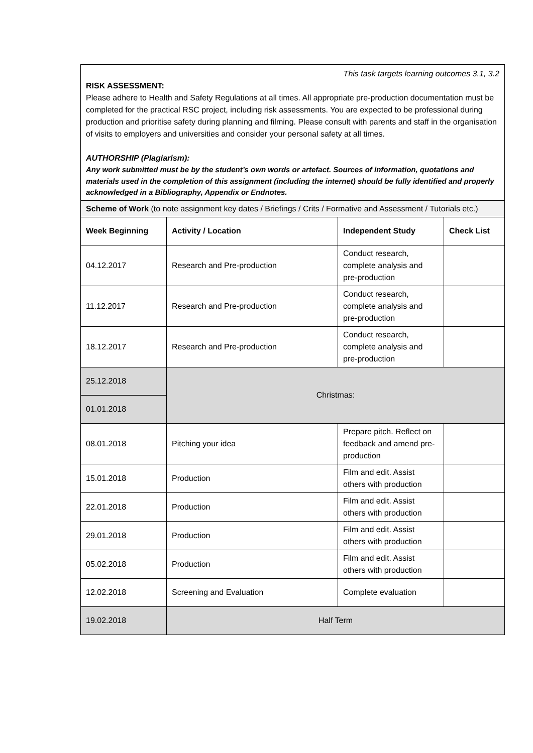| This task targets learning outcomes 3.1, 3.2 RISK ASSESSMENT: Please adhere to Health and Safety Regulations at all times. All appropriate pre-production documentation must be completed for the practical RSC project, including risk assessments. You are expected to be professional during production and prioritise safety during planning and filming. Please consult with parents and staff in the organisation of visits to employers and universities and consider your personal safety at all times. AUTHORSHIP (Plagiarism): Any work submitted must be by the student’s own words or artefact. Sources of information, quotations and materials used in the completion of this assignment (including the internet) should be fully identified and properly acknowledged in a Bibliography, Appendix or Endnotes. | | | |
| Scheme of Work (to note assignment key dates / Briefings / Crits / Formative and Assessment / Tutorials etc.) | | | |
| Week Beginning | Activity / Location | Independent Study | Check List |
| 04.12.2017 | Research and Pre-production | Conduct research, complete analysis and pre-production | |
| 11.12.2017 | Research and Pre-production | Conduct research, complete analysis and pre-production | |
| 18.12.2017 | Research and Pre-production | Conduct research, complete analysis and pre-production | |
| 25.12.2018 | Christmas: | | |
| 01.01.2018 | | | |
| 08.01.2018 | Pitching your idea | Prepare pitch. Reflect on feedback and amend pre-production | |
| 15.01.2018 | Production | Film and edit. Assist others with production | |
| 22.01.2018 | Production | Film and edit. Assist others with production | |
| 29.01.2018 | Production | Film and edit. Assist others with production | |
| 05.02.2018 | Production | Film and edit. Assist others with production | |
| 12.02.2018 | Screening and Evaluation | Complete evaluation | |
| 19.02.2018 | Half Term | | |